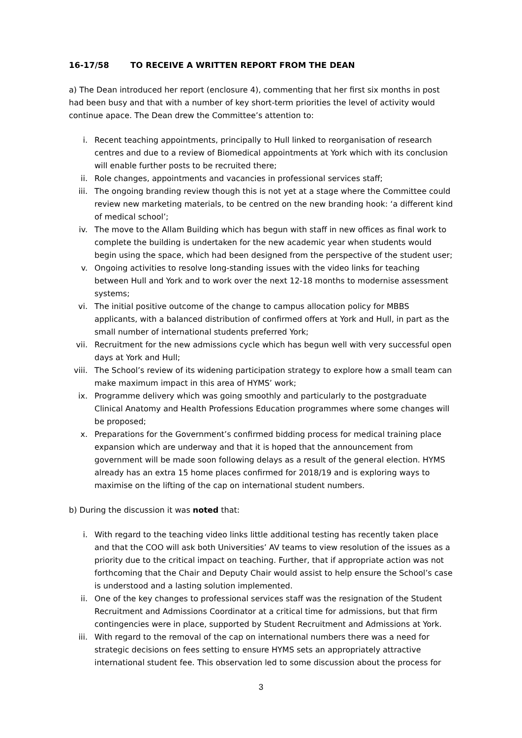16-17/58 TO RECEIVE A WRITTEN REPORT FROM THE DEAN
a) The Dean introduced her report (enclosure 4), commenting that her first six months in post had been busy and that with a number of key short-term priorities the level of activity would continue apace. The Dean drew the Committee’s attention to:
i. Recent teaching appointments, principally to Hull linked to reorganisation of research centres and due to a review of Biomedical appointments at York which with its conclusion will enable further posts to be recruited there;
ii. Role changes, appointments and vacancies in professional services staff;
iii. The ongoing branding review though this is not yet at a stage where the Committee could review new marketing materials, to be centred on the new branding hook: ‘a different kind of medical school’;
iv. The move to the Allam Building which has begun with staff in new offices as final work to complete the building is undertaken for the new academic year when students would begin using the space, which had been designed from the perspective of the student user;
v. Ongoing activities to resolve long-standing issues with the video links for teaching between Hull and York and to work over the next 12-18 months to modernise assessment systems;
vi. The initial positive outcome of the change to campus allocation policy for MBBS applicants, with a balanced distribution of confirmed offers at York and Hull, in part as the small number of international students preferred York;
vii. Recruitment for the new admissions cycle which has begun well with very successful open days at York and Hull;
viii. The School’s review of its widening participation strategy to explore how a small team can make maximum impact in this area of HYMS’ work;
ix. Programme delivery which was going smoothly and particularly to the postgraduate Clinical Anatomy and Health Professions Education programmes where some changes will be proposed;
x. Preparations for the Government’s confirmed bidding process for medical training place expansion which are underway and that it is hoped that the announcement from government will be made soon following delays as a result of the general election. HYMS already has an extra 15 home places confirmed for 2018/19 and is exploring ways to maximise on the lifting of the cap on international student numbers.
b) During the discussion it was noted that:
i. With regard to the teaching video links little additional testing has recently taken place and that the COO will ask both Universities’ AV teams to view resolution of the issues as a priority due to the critical impact on teaching. Further, that if appropriate action was not forthcoming that the Chair and Deputy Chair would assist to help ensure the School’s case is understood and a lasting solution implemented.
ii. One of the key changes to professional services staff was the resignation of the Student Recruitment and Admissions Coordinator at a critical time for admissions, but that firm contingencies were in place, supported by Student Recruitment and Admissions at York.
iii. With regard to the removal of the cap on international numbers there was a need for strategic decisions on fees setting to ensure HYMS sets an appropriately attractive international student fee. This observation led to some discussion about the process for
3